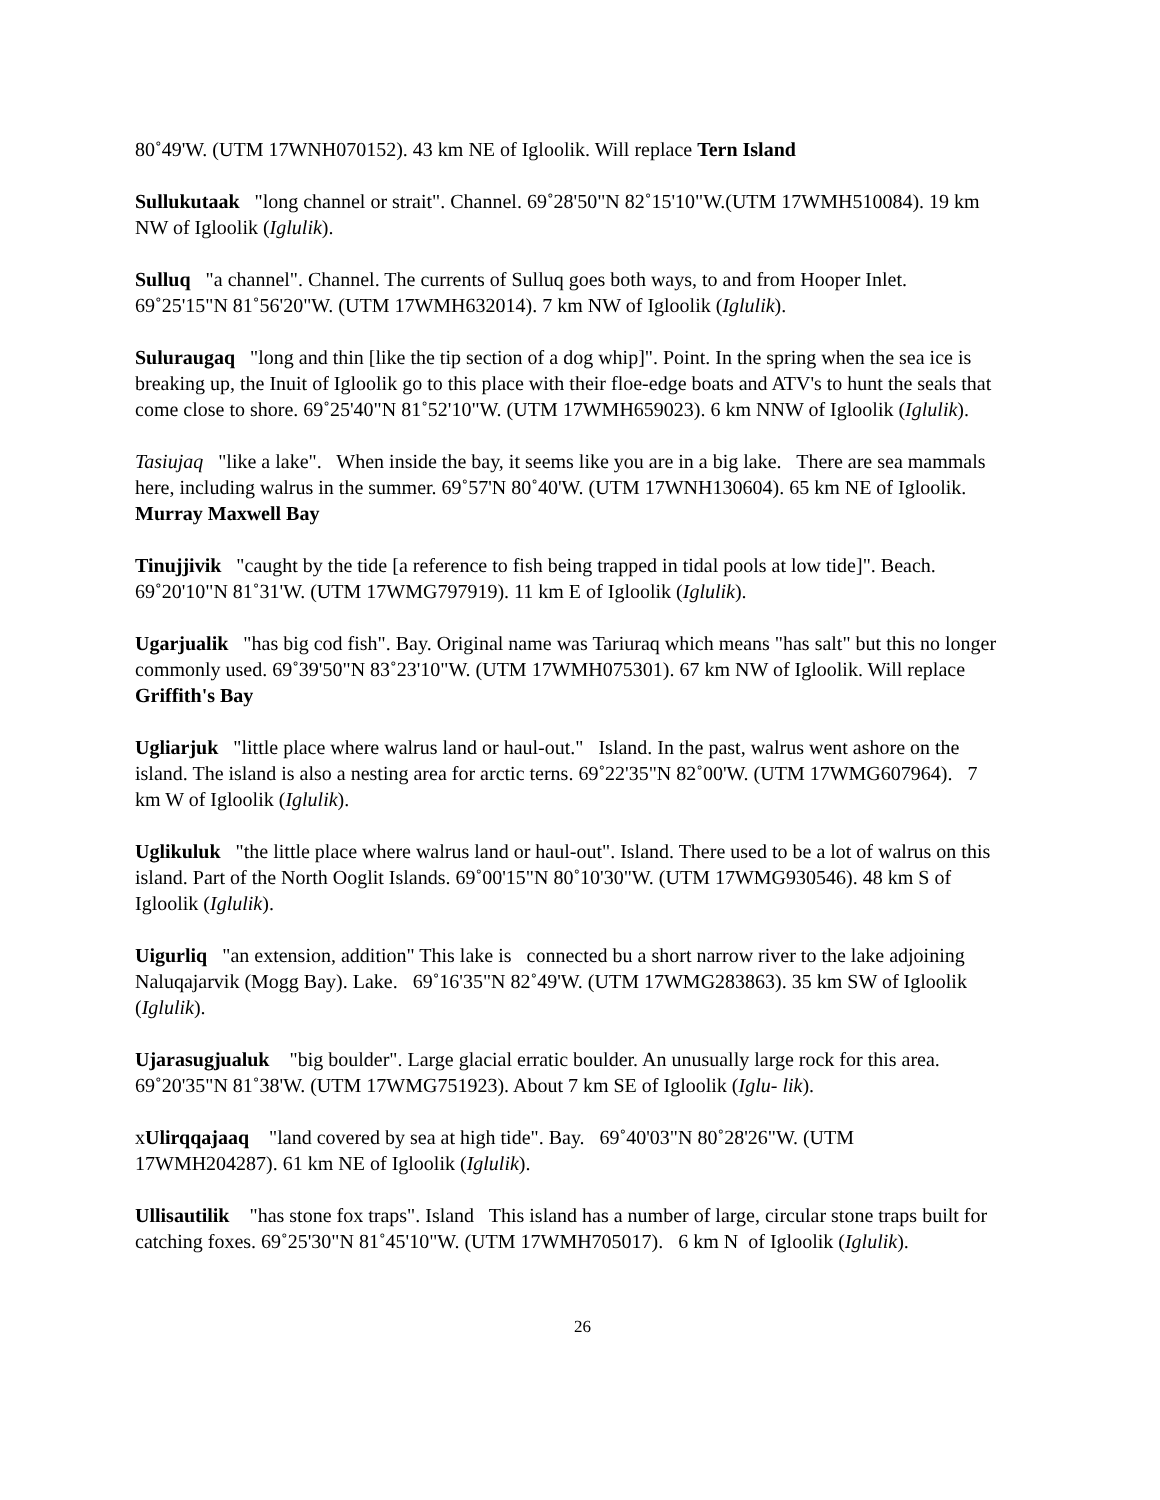80˚49'W. (UTM 17WNH070152). 43 km NE of Igloolik. Will replace Tern Island
Sullukutaak "long channel or strait". Channel. 69˚28'50"N 82˚15'10"W.(UTM 17WMH510084). 19 km NW of Igloolik (Iglulik).
Sulluq "a channel". Channel. The currents of Sulluq goes both ways, to and from Hooper Inlet. 69˚25'15"N 81˚56'20"W. (UTM 17WMH632014). 7 km NW of Igloolik (Iglulik).
Suluraugaq "long and thin [like the tip section of a dog whip]". Point. In the spring when the sea ice is breaking up, the Inuit of Igloolik go to this place with their floe-edge boats and ATV's to hunt the seals that come close to shore. 69˚25'40"N 81˚52'10"W. (UTM 17WMH659023). 6 km NNW of Igloolik (Iglulik).
Tasiujaq "like a lake". When inside the bay, it seems like you are in a big lake. There are sea mammals here, including walrus in the summer. 69˚57'N 80˚40'W. (UTM 17WNH130604). 65 km NE of Igloolik. Murray Maxwell Bay
Tinujjivik "caught by the tide [a reference to fish being trapped in tidal pools at low tide]". Beach. 69˚20'10"N 81˚31'W. (UTM 17WMG797919). 11 km E of Igloolik (Iglulik).
Ugarjualik "has big cod fish". Bay. Original name was Tariuraq which means "has salt" but this no longer commonly used. 69˚39'50"N 83˚23'10"W. (UTM 17WMH075301). 67 km NW of Igloolik. Will replace Griffith's Bay
Ugliarjuk "little place where walrus land or haul-out." Island. In the past, walrus went ashore on the island. The island is also a nesting area for arctic terns. 69˚22'35"N 82˚00'W. (UTM 17WMG607964). 7 km W of Igloolik (Iglulik).
Uglikuluk "the little place where walrus land or haul-out". Island. There used to be a lot of walrus on this island. Part of the North Ooglit Islands. 69˚00'15"N 80˚10'30"W. (UTM 17WMG930546). 48 km S of Igloolik (Iglulik).
Uigurliq "an extension, addition" This lake is connected bu a short narrow river to the lake adjoining Naluqajarvik (Mogg Bay). Lake. 69˚16'35"N 82˚49'W. (UTM 17WMG283863). 35 km SW of Igloolik (Iglulik).
Ujarasugjualuk "big boulder". Large glacial erratic boulder. An unusually large rock for this area. 69˚20'35"N 81˚38'W. (UTM 17WMG751923). About 7 km SE of Igloolik (Iglu- lik).
xUlirqqajaaq "land covered by sea at high tide". Bay. 69˚40'03"N 80˚28'26"W. (UTM 17WMH204287). 61 km NE of Igloolik (Iglulik).
Ullisautilik "has stone fox traps". Island This island has a number of large, circular stone traps built for catching foxes. 69˚25'30"N 81˚45'10"W. (UTM 17WMH705017). 6 km N of Igloolik (Iglulik).
26